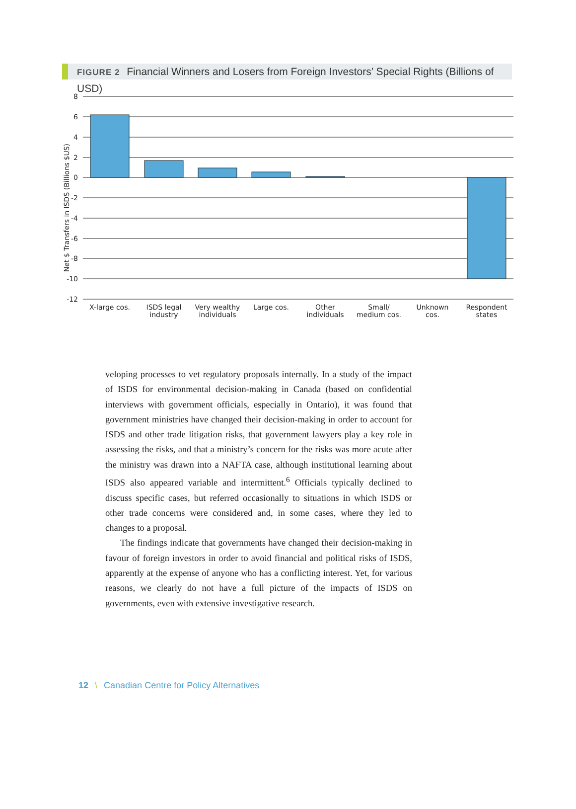FIGURE 2 Financial Winners and Losers from Foreign Investors’ Special Rights (Billions of USD)
Net $ Transfers in ISDS (Billions $US)
8
6
4
2
0
-2
-4
-6
-8
-10
-12
X-large cos.
ISDS legal
industry
Very wealthy
individuals
Large cos.
Other
individuals
Small/
medium cos.
Unknown
cos.
Respondent
states
veloping processes to vet regulatory proposals internally. In a study of the impact of ISDS for environmental decision-making in Canada (based on confidential interviews with government officials, especially in Ontario), it was found that government ministries have changed their decision-making in order to account for ISDS and other trade litigation risks, that government lawyers play a key role in assessing the risks, and that a ministry’s concern for the risks was more acute after the ministry was drawn into a NAFTA case, although institutional learning about ISDS also appeared variable and intermittent.<sup>6</sup> Officials typically declined to discuss specific cases, but referred occasionally to situations in which ISDS or other trade concerns were considered and, in some cases, where they led to changes to a proposal.
The findings indicate that governments have changed their decision-making in favour of foreign investors in order to avoid financial and political risks of ISDS, apparently at the expense of anyone who has a conflicting interest. Yet, for various reasons, we clearly do not have a full picture of the impacts of ISDS on governments, even with extensive investigative research.
12 \ Canadian Centre for Policy Alternatives